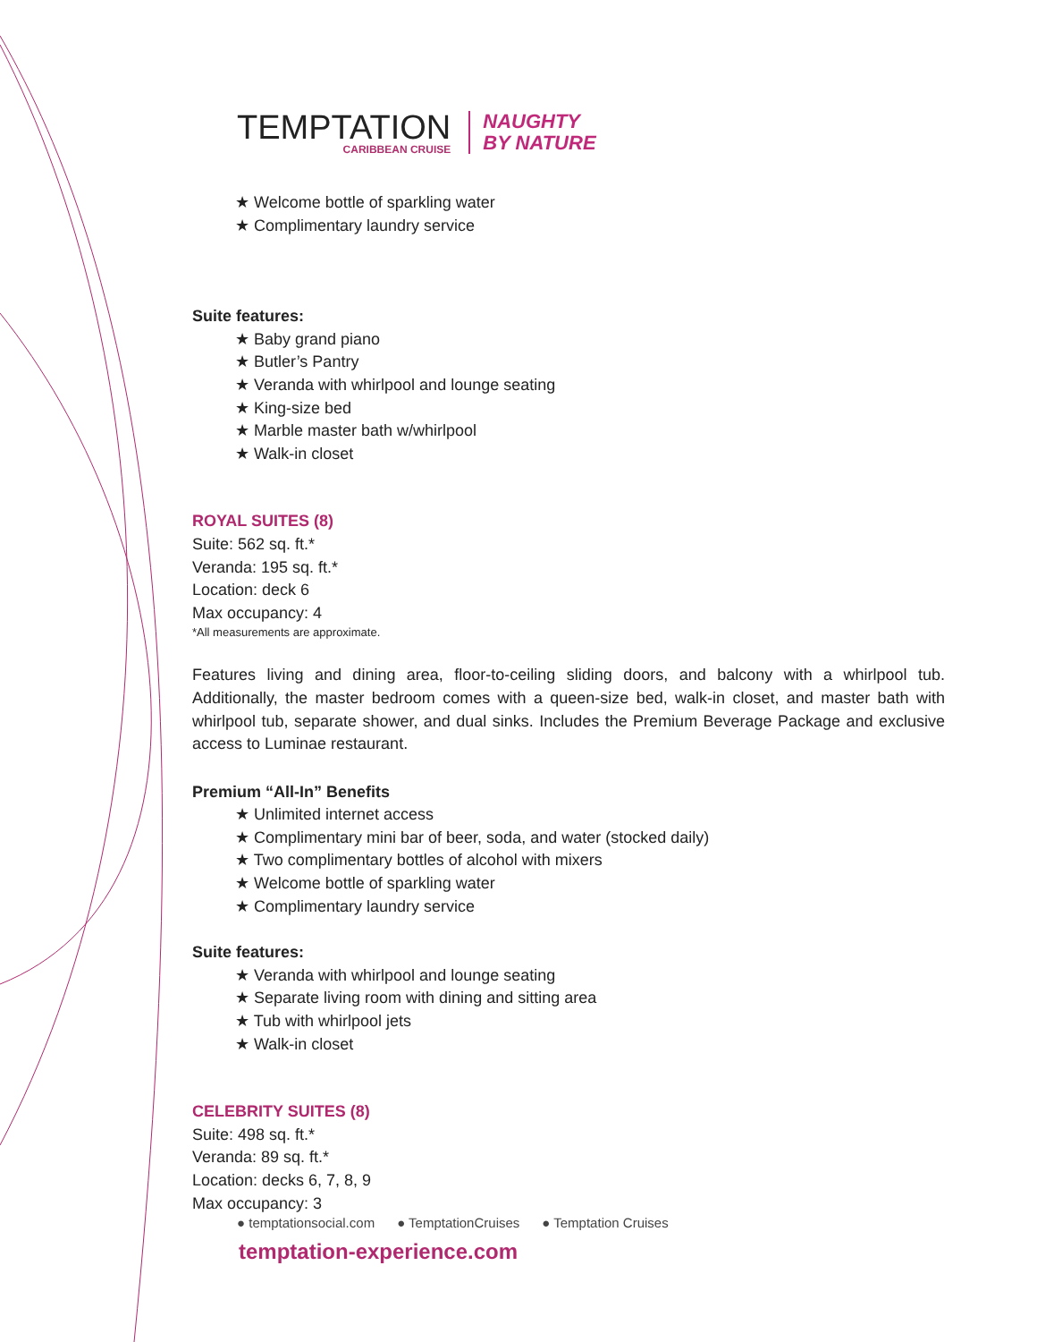TEMPTATION
CARIBBEAN CRUISE
NAUGHTY
BY NATURE
★ Welcome bottle of sparkling water
★ Complimentary laundry service
Suite features:
★ Baby grand piano
★ Butler’s Pantry
★ Veranda with whirlpool and lounge seating
★ King-size bed
★ Marble master bath w/whirlpool
★ Walk-in closet
ROYAL SUITES (8)
Suite: 562 sq. ft.*
Veranda: 195 sq. ft.*
Location: deck 6
Max occupancy: 4
*All measurements are approximate.
Features living and dining area, floor-to-ceiling sliding doors, and balcony with a whirlpool tub. Additionally, the master bedroom comes with a queen-size bed, walk-in closet, and master bath with whirlpool tub, separate shower, and dual sinks. Includes the Premium Beverage Package and exclusive access to Luminae restaurant.
Premium “All-In” Benefits
★ Unlimited internet access
★ Complimentary mini bar of beer, soda, and water (stocked daily)
★ Two complimentary bottles of alcohol with mixers
★ Welcome bottle of sparkling water
★ Complimentary laundry service
Suite features:
★ Veranda with whirlpool and lounge seating
★ Separate living room with dining and sitting area
★ Tub with whirlpool jets
★ Walk-in closet
CELEBRITY SUITES (8)
Suite: 498 sq. ft.*
Veranda: 89 sq. ft.*
Location: decks 6, 7, 8, 9
Max occupancy: 3
● temptationsocial.com ● TemptationCruises ● Temptation Cruises
temptation-experience.com